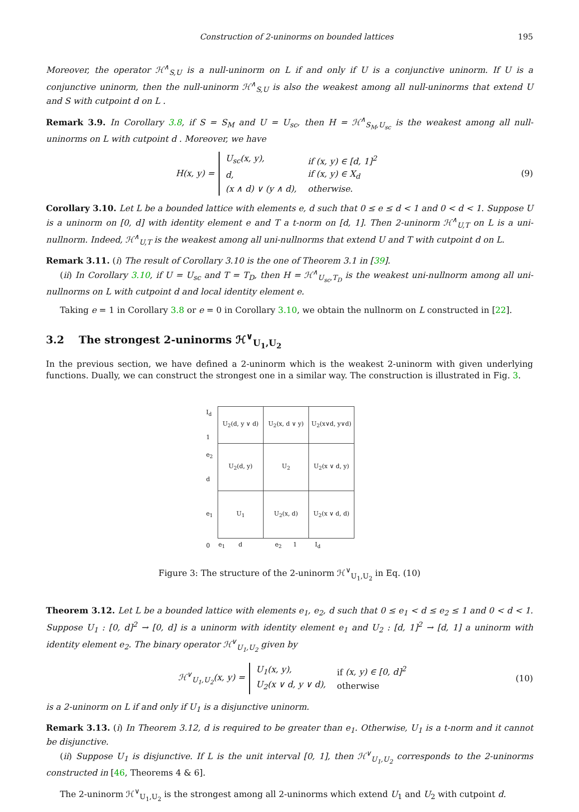Construction of 2-uninorms on bounded lattices 195
Moreover, the operator ℋ<sup>∧</sup><sub>S,U</sub> is a null-uninorm on L if and only if U is a conjunctive uninorm. If U is a conjunctive uninorm, then the null-uninorm ℋ<sup>∧</sup><sub>S,U</sub> is also the weakest among all null-uninorms that extend U and S with cutpoint d on L .
Remark 3.9. In Corollary 3.8, if S = S<sub>M</sub> and U = U<sub>sc</sub>, then H = ℋ<sup>∧</sup><sub>S<sub>M</sub>,U<sub>sc</sub></sub> is the weakest among all null-uninorms on L with cutpoint d . Moreover, we have
H(x, y) =
| U<sub>sc</sub>(x, y), | if (x, y) ∈ [d, 1]<sup>2</sup> |
| d, | if (x, y) ∈ X<sub>d</sub> |
| (x ∧ d) ∨ (y ∧ d), | otherwise. |
(9)
Corollary 3.10. Let L be a bounded lattice with elements e, d such that 0 ≤ e ≤ d < 1 and 0 < d < 1. Suppose U is a uninorm on [0, d] with identity element e and T a t-norm on [d, 1]. Then 2-uninorm ℋ<sup>∧</sup><sub>U,T</sub> on L is a uni-nullnorm. Indeed, ℋ<sup>∧</sup><sub>U,T</sub> is the weakest among all uni-nullnorms that extend U and T with cutpoint d on L.
Remark 3.11. (i) The result of Corollary 3.10 is the one of Theorem 3.1 in [39].
(ii) In Corollary 3.10, if U = U<sub>sc</sub> and T = T<sub>D</sub>, then H = ℋ<sup>∧</sup><sub>U<sub>sc</sub>,T<sub>D</sub></sub> is the weakest uni-nullnorm among all uni-nullnorms on L with cutpoint d and local identity element e.
Taking e = 1 in Corollary 3.8 or e = 0 in Corollary 3.10, we obtain the nullnorm on L constructed in [22].
3.2 The strongest 2-uninorms ℋ<sup>∨</sup><sub>U<sub>1</sub>,U<sub>2</sub></sub>
In the previous section, we have defined a 2-uninorm which is the weakest 2-uninorm with given underlying functions. Dually, we can construct the strongest one in a similar way. The construction is illustrated in Fig. 3.
| I<sub>d</sub> 1 | U<sub>2</sub>(d, y ∨ d) | U<sub>2</sub>(x, d ∨ y) | U<sub>2</sub>(x∨d, y∨d) |
| e<sub>2</sub> d | U<sub>2</sub>(d, y) | U<sub>2</sub> | U<sub>2</sub>(x ∨ d, y) |
| e<sub>1</sub> | U<sub>1</sub> | U<sub>2</sub>(x, d) | U<sub>2</sub>(x ∨ d, d) |
| 0 | e<sub>1</sub> d | e<sub>2</sub> 1 | I<sub>d</sub> |
Figure 3: The structure of the 2-uninorm ℋ<sup>∨</sup><sub>U<sub>1</sub>,U<sub>2</sub></sub> in Eq. (10)
Theorem 3.12. Let L be a bounded lattice with elements e<sub>1</sub>, e<sub>2</sub>, d such that 0 ≤ e<sub>1</sub> < d ≤ e<sub>2</sub> ≤ 1 and 0 < d < 1. Suppose U<sub>1</sub> : [0, d]<sup>2</sup> → [0, d] is a uninorm with identity element e<sub>1</sub> and U<sub>2</sub> : [d, 1]<sup>2</sup> → [d, 1] a uninorm with identity element e<sub>2</sub>. The binary operator ℋ<sup>∨</sup><sub>U<sub>1</sub>,U<sub>2</sub></sub> given by
ℋ<sup>∨</sup><sub>U<sub>1</sub>,U<sub>2</sub></sub>(x, y) =
| U<sub>1</sub>(x, y), | if (x, y) ∈ [0, d]<sup>2</sup> |
| U<sub>2</sub>(x ∨ d, y ∨ d), | otherwise |
(10)
is a 2-uninorm on L if and only if U<sub>1</sub> is a disjunctive uninorm.
Remark 3.13. (i) In Theorem 3.12, d is required to be greater than e<sub>1</sub>. Otherwise, U<sub>1</sub> is a t-norm and it cannot be disjunctive.
(ii) Suppose U<sub>1</sub> is disjunctive. If L is the unit interval [0, 1], then ℋ<sup>∨</sup><sub>U<sub>1</sub>,U<sub>2</sub></sub> corresponds to the 2-uninorms constructed in [46, Theorems 4 & 6].
The 2-uninorm ℋ<sup>∨</sup><sub>U<sub>1</sub>,U<sub>2</sub></sub> is the strongest among all 2-uninorms which extend U<sub>1</sub> and U<sub>2</sub> with cutpoint d.